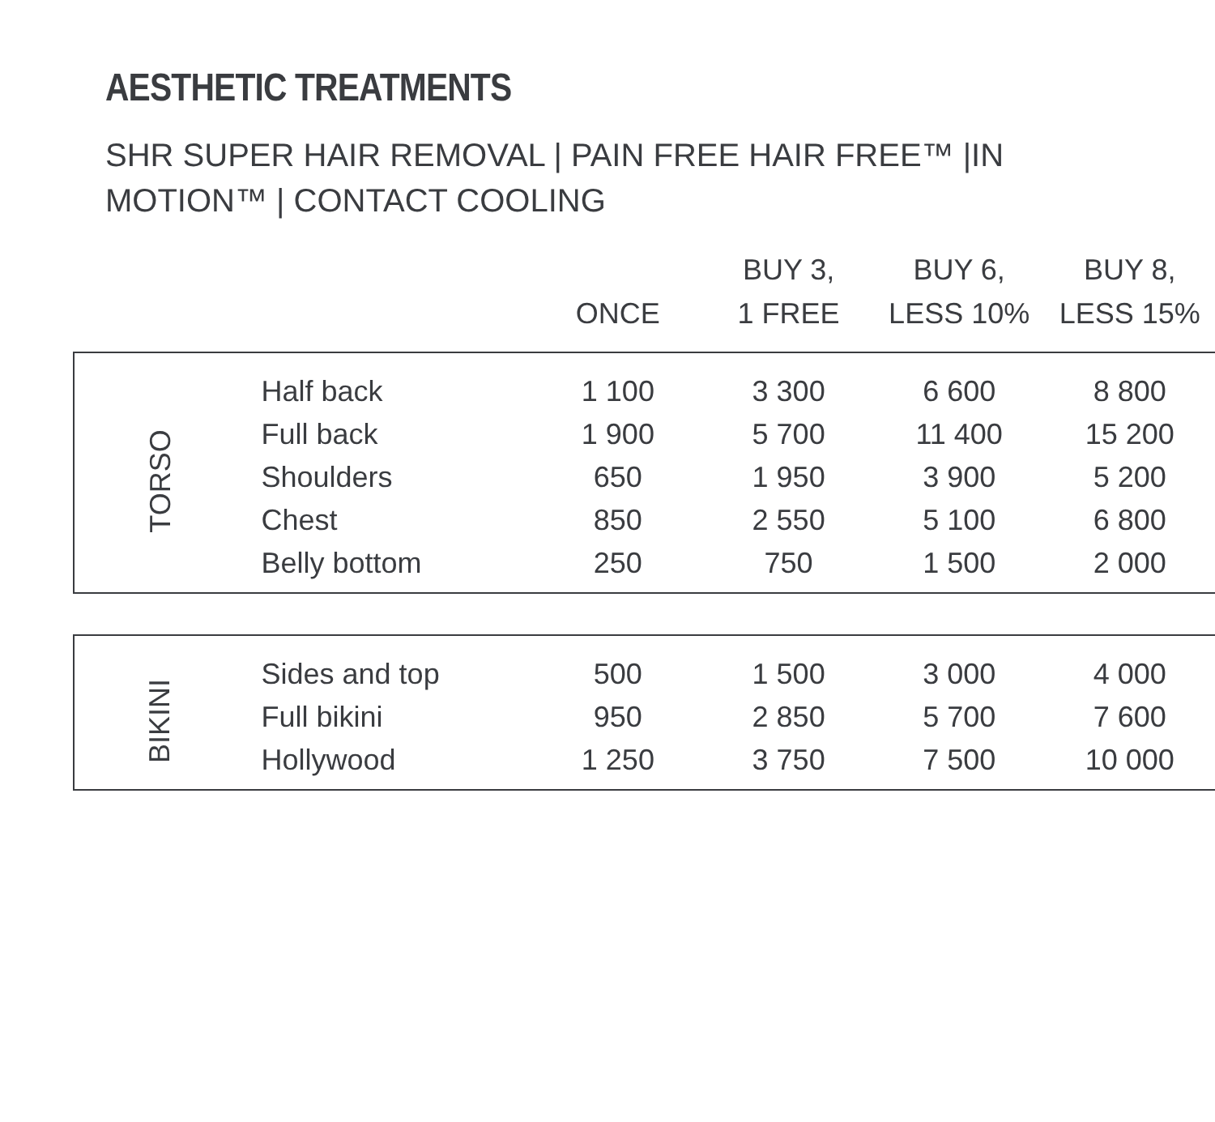AESTHETIC TREATMENTS
SHR SUPER HAIR REMOVAL | PAIN FREE HAIR FREE™ |IN MOTION™ | CONTACT COOLING
| | | ONCE | BUY 3, 1 FREE | BUY 6, LESS 10% | BUY 8, LESS 15% |
| --- | --- | --- | --- | --- | --- |
| TORSO | Half back | 1 100 | 3 300 | 6 600 | 8 800 |
| | Full back | 1 900 | 5 700 | 11 400 | 15 200 |
| | Shoulders | 650 | 1 950 | 3 900 | 5 200 |
| | Chest | 850 | 2 550 | 5 100 | 6 800 |
| | Belly bottom | 250 | 750 | 1 500 | 2 000 |
| BIKINI | Sides and top | 500 | 1 500 | 3 000 | 4 000 |
| | Full bikini | 950 | 2 850 | 5 700 | 7 600 |
| | Hollywood | 1 250 | 3 750 | 7 500 | 10 000 |